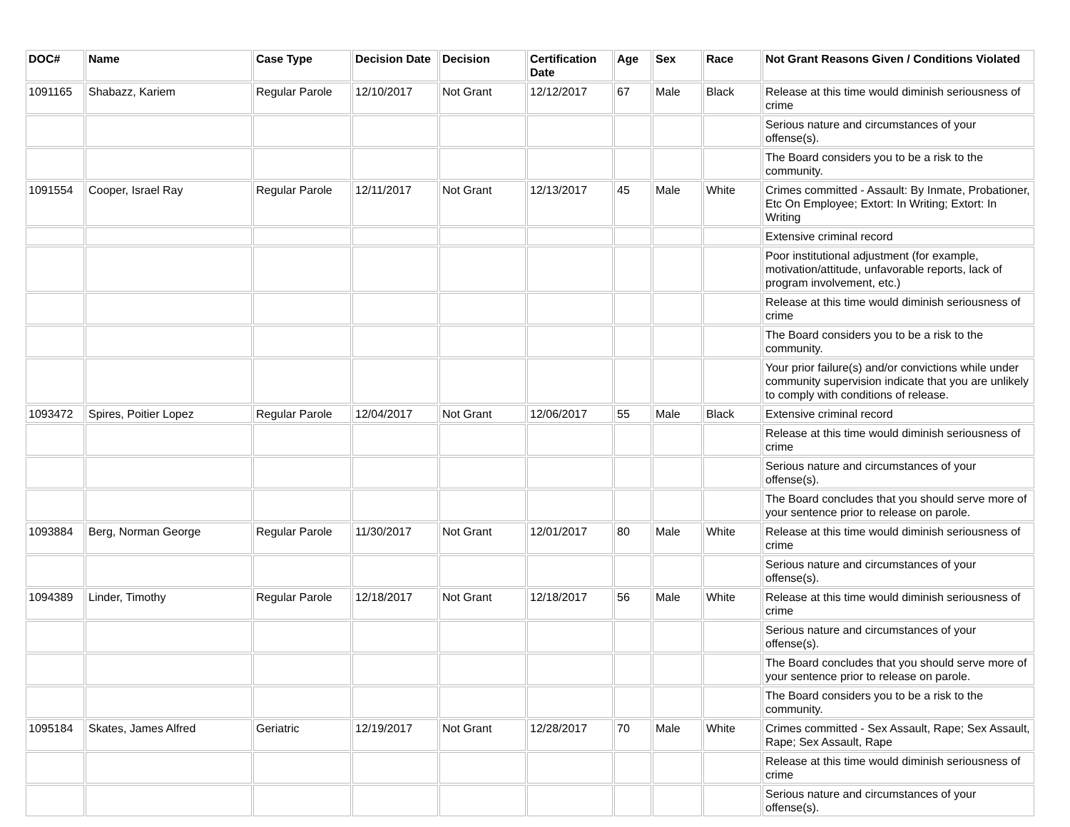| DOC# | Name | Case Type | Decision Date | Decision | Certification Date | Age | Sex | Race | Not Grant Reasons Given / Conditions Violated |
| --- | --- | --- | --- | --- | --- | --- | --- | --- | --- |
| 1091165 | Shabazz, Kariem | Regular Parole | 12/10/2017 | Not Grant | 12/12/2017 | 67 | Male | Black | Release at this time would diminish seriousness of crime |
| | | | | | | | | | Serious nature and circumstances of your offense(s). |
| | | | | | | | | | The Board considers you to be a risk to the community. |
| 1091554 | Cooper, Israel Ray | Regular Parole | 12/11/2017 | Not Grant | 12/13/2017 | 45 | Male | White | Crimes committed - Assault: By Inmate, Probationer, Etc On Employee; Extort: In Writing; Extort: In Writing |
| | | | | | | | | | Extensive criminal record |
| | | | | | | | | | Poor institutional adjustment (for example, motivation/attitude, unfavorable reports, lack of program involvement, etc.) |
| | | | | | | | | | Release at this time would diminish seriousness of crime |
| | | | | | | | | | The Board considers you to be a risk to the community. |
| | | | | | | | | | Your prior failure(s) and/or convictions while under community supervision indicate that you are unlikely to comply with conditions of release. |
| 1093472 | Spires, Poitier Lopez | Regular Parole | 12/04/2017 | Not Grant | 12/06/2017 | 55 | Male | Black | Extensive criminal record |
| | | | | | | | | | Release at this time would diminish seriousness of crime |
| | | | | | | | | | Serious nature and circumstances of your offense(s). |
| | | | | | | | | | The Board concludes that you should serve more of your sentence prior to release on parole. |
| 1093884 | Berg, Norman George | Regular Parole | 11/30/2017 | Not Grant | 12/01/2017 | 80 | Male | White | Release at this time would diminish seriousness of crime |
| | | | | | | | | | Serious nature and circumstances of your offense(s). |
| 1094389 | Linder, Timothy | Regular Parole | 12/18/2017 | Not Grant | 12/18/2017 | 56 | Male | White | Release at this time would diminish seriousness of crime |
| | | | | | | | | | Serious nature and circumstances of your offense(s). |
| | | | | | | | | | The Board concludes that you should serve more of your sentence prior to release on parole. |
| | | | | | | | | | The Board considers you to be a risk to the community. |
| 1095184 | Skates, James Alfred | Geriatric | 12/19/2017 | Not Grant | 12/28/2017 | 70 | Male | White | Crimes committed - Sex Assault, Rape; Sex Assault, Rape; Sex Assault, Rape |
| | | | | | | | | | Release at this time would diminish seriousness of crime |
| | | | | | | | | | Serious nature and circumstances of your offense(s). |